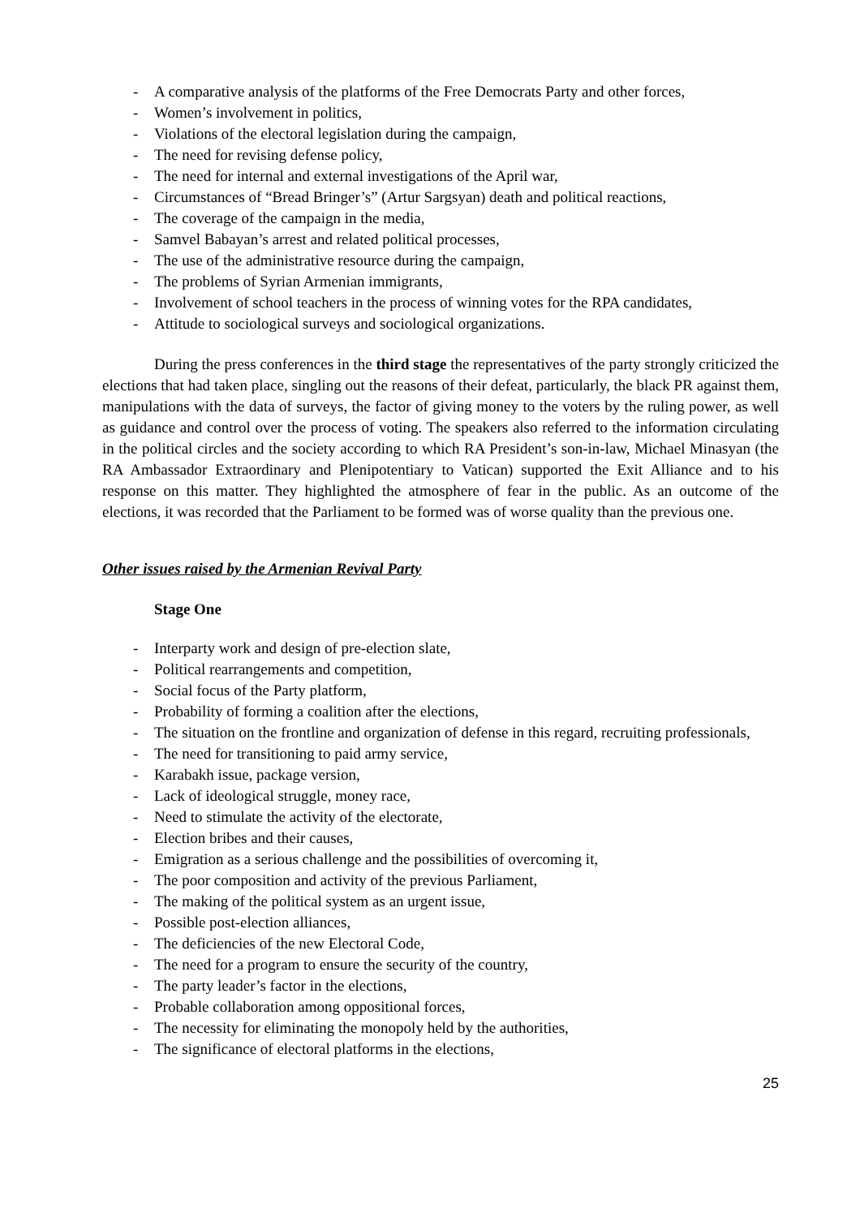- A comparative analysis of the platforms of the Free Democrats Party and other forces,
- Women’s involvement in politics,
- Violations of the electoral legislation during the campaign,
- The need for revising defense policy,
- The need for internal and external investigations of the April war,
- Circumstances of “Bread Bringer’s” (Artur Sargsyan) death and political reactions,
- The coverage of the campaign in the media,
- Samvel Babayan’s arrest and related political processes,
- The use of the administrative resource during the campaign,
- The problems of Syrian Armenian immigrants,
- Involvement of school teachers in the process of winning votes for the RPA candidates,
- Attitude to sociological surveys and sociological organizations.
During the press conferences in the third stage the representatives of the party strongly criticized the elections that had taken place, singling out the reasons of their defeat, particularly, the black PR against them, manipulations with the data of surveys, the factor of giving money to the voters by the ruling power, as well as guidance and control over the process of voting. The speakers also referred to the information circulating in the political circles and the society according to which RA President’s son-in-law, Michael Minasyan (the RA Ambassador Extraordinary and Plenipotentiary to Vatican) supported the Exit Alliance and to his response on this matter. They highlighted the atmosphere of fear in the public. As an outcome of the elections, it was recorded that the Parliament to be formed was of worse quality than the previous one.
Other issues raised by the Armenian Revival Party
Stage One
- Interparty work and design of pre-election slate,
- Political rearrangements and competition,
- Social focus of the Party platform,
- Probability of forming a coalition after the elections,
- The situation on the frontline and organization of defense in this regard, recruiting professionals,
- The need for transitioning to paid army service,
- Karabakh issue, package version,
- Lack of ideological struggle, money race,
- Need to stimulate the activity of the electorate,
- Election bribes and their causes,
- Emigration as a serious challenge and the possibilities of overcoming it,
- The poor composition and activity of the previous Parliament,
- The making of the political system as an urgent issue,
- Possible post-election alliances,
- The deficiencies of the new Electoral Code,
- The need for a program to ensure the security of the country,
- The party leader’s factor in the elections,
- Probable collaboration among oppositional forces,
- The necessity for eliminating the monopoly held by the authorities,
- The significance of electoral platforms in the elections,
25